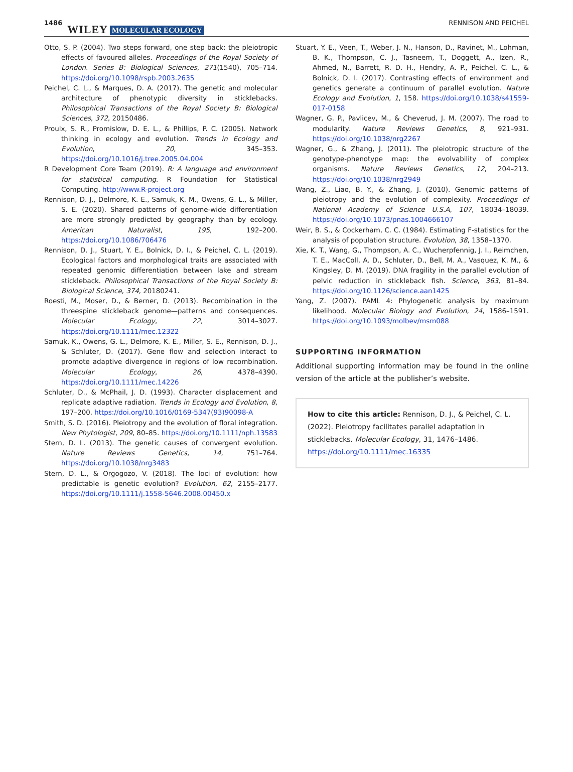1486 WILEY MOLECULAR ECOLOGY RENNISON AND PEICHEL
Otto, S. P. (2004). Two steps forward, one step back: the pleiotropic effects of favoured alleles. Proceedings of the Royal Society of London. Series B: Biological Sciences, 271(1540), 705–714. https://doi.org/10.1098/rspb.2003.2635
Peichel, C. L., & Marques, D. A. (2017). The genetic and molecular architecture of phenotypic diversity in sticklebacks. Philosophical Transactions of the Royal Society B: Biological Sciences, 372, 20150486.
Proulx, S. R., Promislow, D. E. L., & Phillips, P. C. (2005). Network thinking in ecology and evolution. Trends in Ecology and Evolution, 20, 345–353. https://doi.org/10.1016/j.tree.2005.04.004
R Development Core Team (2019). R: A language and environment for statistical computing. R Foundation for Statistical Computing. http://www.R-project.org
Rennison, D. J., Delmore, K. E., Samuk, K. M., Owens, G. L., & Miller, S. E. (2020). Shared patterns of genome-wide differentiation are more strongly predicted by geography than by ecology. American Naturalist, 195, 192–200. https://doi.org/10.1086/706476
Rennison, D. J., Stuart, Y. E., Bolnick, D. I., & Peichel, C. L. (2019). Ecological factors and morphological traits are associated with repeated genomic differentiation between lake and stream stickleback. Philosophical Transactions of the Royal Society B: Biological Science, 374, 20180241.
Roesti, M., Moser, D., & Berner, D. (2013). Recombination in the threespine stickleback genome—patterns and consequences. Molecular Ecology, 22, 3014–3027. https://doi.org/10.1111/mec.12322
Samuk, K., Owens, G. L., Delmore, K. E., Miller, S. E., Rennison, D. J., & Schluter, D. (2017). Gene flow and selection interact to promote adaptive divergence in regions of low recombination. Molecular Ecology, 26, 4378–4390. https://doi.org/10.1111/mec.14226
Schluter, D., & McPhail, J. D. (1993). Character displacement and replicate adaptive radiation. Trends in Ecology and Evolution, 8, 197–200. https://doi.org/10.1016/0169-5347(93)90098-A
Smith, S. D. (2016). Pleiotropy and the evolution of floral integration. New Phytologist, 209, 80–85. https://doi.org/10.1111/nph.13583
Stern, D. L. (2013). The genetic causes of convergent evolution. Nature Reviews Genetics, 14, 751–764. https://doi.org/10.1038/nrg3483
Stern, D. L., & Orgogozo, V. (2018). The loci of evolution: how predictable is genetic evolution? Evolution, 62, 2155–2177. https://doi.org/10.1111/j.1558-5646.2008.00450.x
Stuart, Y. E., Veen, T., Weber, J. N., Hanson, D., Ravinet, M., Lohman, B. K., Thompson, C. J., Tasneem, T., Doggett, A., Izen, R., Ahmed, N., Barrett, R. D. H., Hendry, A. P., Peichel, C. L., & Bolnick, D. I. (2017). Contrasting effects of environment and genetics generate a continuum of parallel evolution. Nature Ecology and Evolution, 1, 158. https://doi.org/10.1038/s41559-017-0158
Wagner, G. P., Pavlicev, M., & Cheverud, J. M. (2007). The road to modularity. Nature Reviews Genetics, 8, 921–931. https://doi.org/10.1038/nrg2267
Wagner, G., & Zhang, J. (2011). The pleiotropic structure of the genotype-phenotype map: the evolvability of complex organisms. Nature Reviews Genetics, 12, 204–213. https://doi.org/10.1038/nrg2949
Wang, Z., Liao, B. Y., & Zhang, J. (2010). Genomic patterns of pleiotropy and the evolution of complexity. Proceedings of National Academy of Science U.S.A, 107, 18034–18039. https://doi.org/10.1073/pnas.1004666107
Weir, B. S., & Cockerham, C. C. (1984). Estimating F-statistics for the analysis of population structure. Evolution, 38, 1358–1370.
Xie, K. T., Wang, G., Thompson, A. C., Wucherpfennig, J. I., Reimchen, T. E., MacColl, A. D., Schluter, D., Bell, M. A., Vasquez, K. M., & Kingsley, D. M. (2019). DNA fragility in the parallel evolution of pelvic reduction in stickleback fish. Science, 363, 81–84. https://doi.org/10.1126/science.aan1425
Yang, Z. (2007). PAML 4: Phylogenetic analysis by maximum likelihood. Molecular Biology and Evolution, 24, 1586–1591. https://doi.org/10.1093/molbev/msm088
SUPPORTING INFORMATION
Additional supporting information may be found in the online version of the article at the publisher’s website.
How to cite this article: Rennison, D. J., & Peichel, C. L. (2022). Pleiotropy facilitates parallel adaptation in sticklebacks. Molecular Ecology, 31, 1476–1486. https://doi.org/10.1111/mec.16335